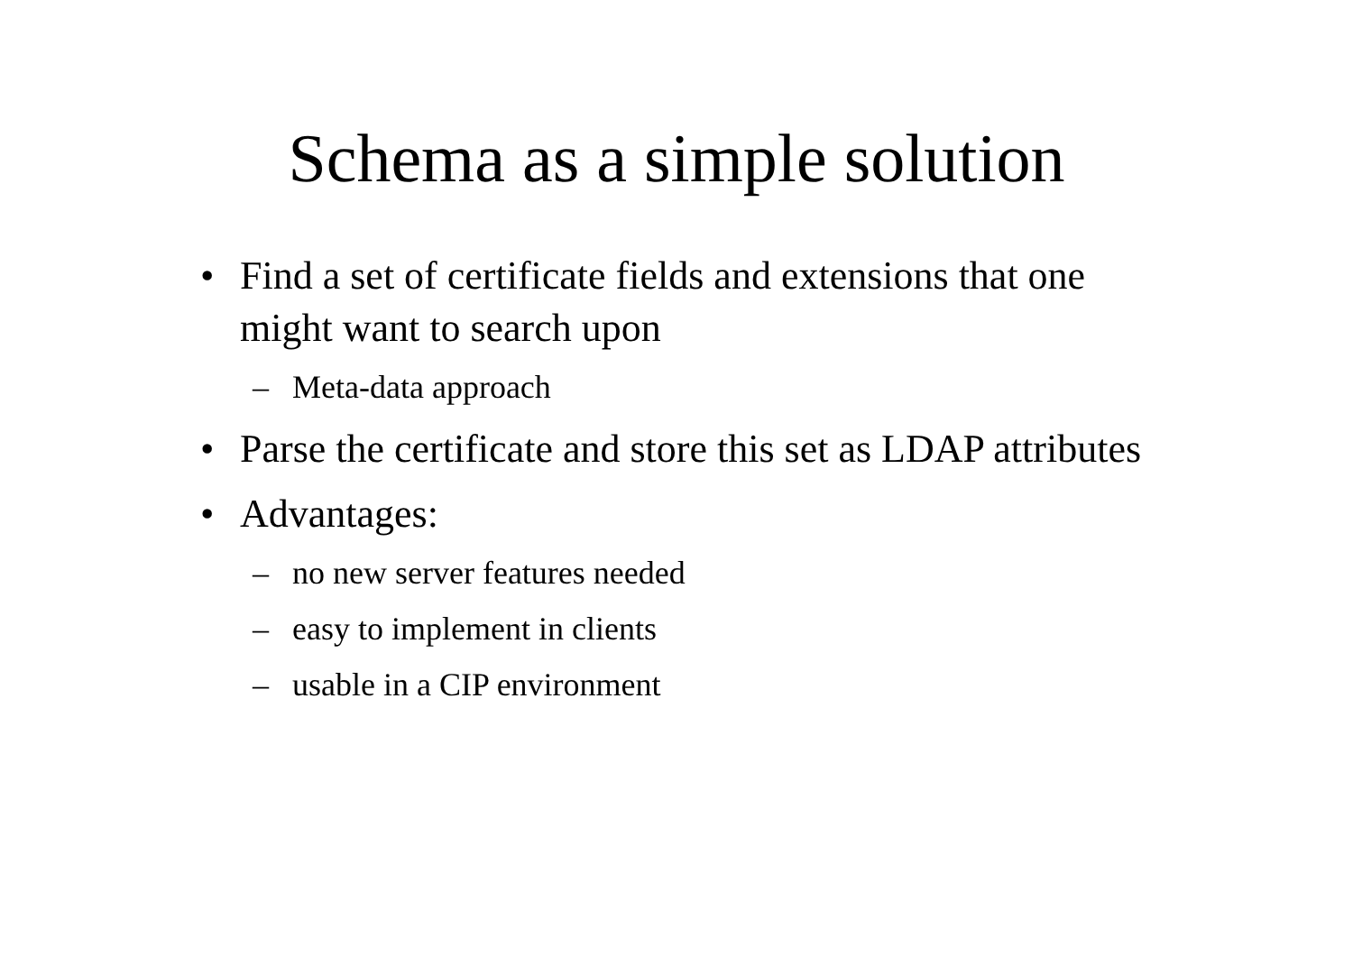Schema as a simple solution
• Find a set of certificate fields and extensions that one might want to search upon
– Meta-data approach
• Parse the certificate and store this set as LDAP attributes
• Advantages:
– no new server features needed
– easy to implement in clients
– usable in a CIP environment